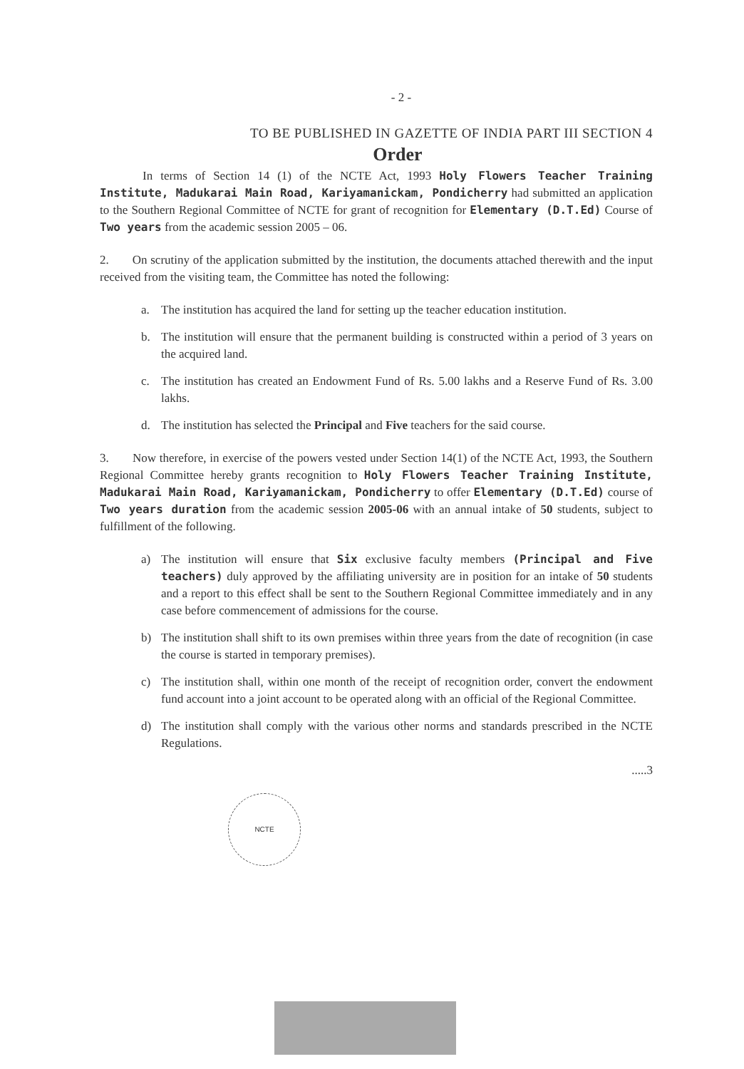- 2 -
TO BE PUBLISHED IN GAZETTE OF INDIA PART III SECTION 4
Order
In terms of Section 14 (1) of the NCTE Act, 1993 Holy Flowers Teacher Training Institute, Madukarai Main Road, Kariyamanickam, Pondicherry had submitted an application to the Southern Regional Committee of NCTE for grant of recognition for Elementary (D.T.Ed) Course of Two years from the academic session 2005 – 06.
2. On scrutiny of the application submitted by the institution, the documents attached therewith and the input received from the visiting team, the Committee has noted the following:
a. The institution has acquired the land for setting up the teacher education institution.
b. The institution will ensure that the permanent building is constructed within a period of 3 years on the acquired land.
c. The institution has created an Endowment Fund of Rs. 5.00 lakhs and a Reserve Fund of Rs. 3.00 lakhs.
d. The institution has selected the Principal and Five teachers for the said course.
3. Now therefore, in exercise of the powers vested under Section 14(1) of the NCTE Act, 1993, the Southern Regional Committee hereby grants recognition to Holy Flowers Teacher Training Institute, Madukarai Main Road, Kariyamanickam, Pondicherry to offer Elementary (D.T.Ed) course of Two years duration from the academic session 2005-06 with an annual intake of 50 students, subject to fulfillment of the following.
a) The institution will ensure that Six exclusive faculty members (Principal and Five teachers) duly approved by the affiliating university are in position for an intake of 50 students and a report to this effect shall be sent to the Southern Regional Committee immediately and in any case before commencement of admissions for the course.
b) The institution shall shift to its own premises within three years from the date of recognition (in case the course is started in temporary premises).
c) The institution shall, within one month of the receipt of recognition order, convert the endowment fund account into a joint account to be operated along with an official of the Regional Committee.
d) The institution shall comply with the various other norms and standards prescribed in the NCTE Regulations.
.....3
NCTE